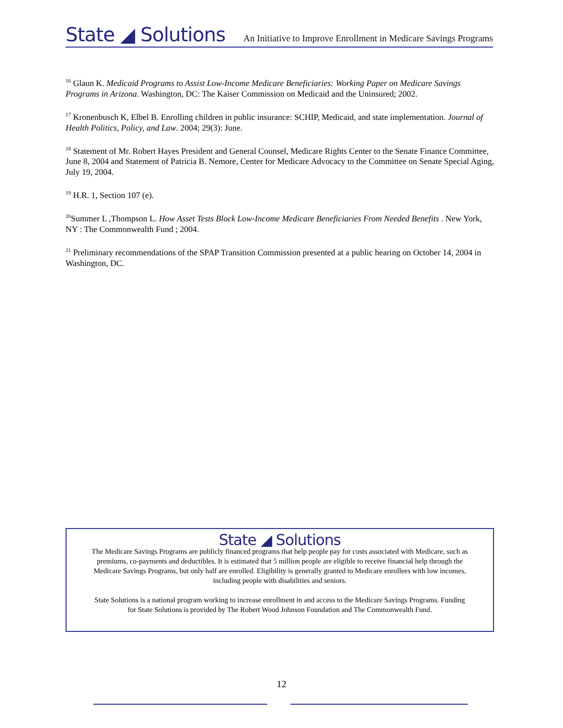State ◢ Solutions
An Initiative to Improve Enrollment in Medicare Savings Programs
<sup>16</sup> Glaun K. Medicaid Programs to Assist Low-Income Medicare Beneficiaries: Working Paper on Medicare Savings Programs in Arizona. Washington, DC: The Kaiser Commission on Medicaid and the Uninsured; 2002.
<sup>17</sup> Kronenbusch K, Elbel B. Enrolling children in public insurance: SCHIP, Medicaid, and state implementation. Journal of Health Politics, Policy, and Law. 2004; 29(3): June.
<sup>18</sup> Statement of Mr. Robert Hayes President and General Counsel, Medicare Rights Center to the Senate Finance Committee, June 8, 2004 and Statement of Patricia B. Nemore, Center for Medicare Advocacy to the Committee on Senate Special Aging, July 19, 2004.
<sup>19</sup> H.R. 1, Section 107 (e).
<sup>20</sup> Summer L ,Thompson L. How Asset Tests Block Low-Income Medicare Beneficiaries From Needed Benefits . New York, NY : The Commonwealth Fund ; 2004.
<sup>21</sup> Preliminary recommendations of the SPAP Transition Commission presented at a public hearing on October 14, 2004 in Washington, DC.
State ◢ Solutions
The Medicare Savings Programs are publicly financed programs that help people pay for costs associated with Medicare, such as premiums, co-payments and deductibles. It is estimated that 5 million people are eligible to receive financial help through the Medicare Savings Programs, but only half are enrolled. Eligibility is generally granted to Medicare enrollees with low incomes, including people with disabilities and seniors.
State Solutions is a national program working to increase enrollment in and access to the Medicare Savings Programs. Funding for State Solutions is provided by The Robert Wood Johnson Foundation and The Commonwealth Fund.
12